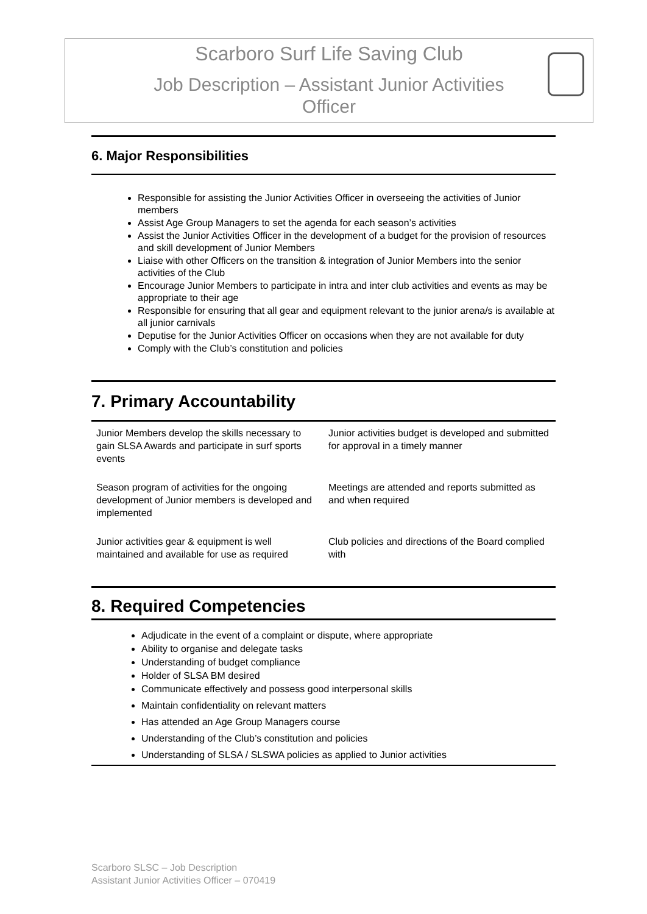Scarboro Surf Life Saving Club
Job Description – Assistant Junior Activities Officer
6. Major Responsibilities
Responsible for assisting the Junior Activities Officer in overseeing the activities of Junior members
Assist Age Group Managers to set the agenda for each season’s activities
Assist the Junior Activities Officer in the development of a budget for the provision of resources and skill development of Junior Members
Liaise with other Officers on the transition & integration of Junior Members into the senior activities of the Club
Encourage Junior Members to participate in intra and inter club activities and events as may be appropriate to their age
Responsible for ensuring that all gear and equipment relevant to the junior arena/s is available at all junior carnivals
Deputise for the Junior Activities Officer on occasions when they are not available for duty
Comply with the Club’s constitution and policies
7. Primary Accountability
| Junior Members develop the skills necessary to gain SLSA Awards and participate in surf sports events | Junior activities budget is developed and submitted for approval in a timely manner |
| Season program of activities for the ongoing development of Junior members is developed and implemented | Meetings are attended and reports submitted as and when required |
| Junior activities gear & equipment is well maintained and available for use as required | Club policies and directions of the Board complied with |
8. Required Competencies
Adjudicate in the event of a complaint or dispute, where appropriate
Ability to organise and delegate tasks
Understanding of budget compliance
Holder of SLSA BM desired
Communicate effectively and possess good interpersonal skills
Maintain confidentiality on relevant matters
Has attended an Age Group Managers course
Understanding of the Club’s constitution and policies
Understanding of SLSA / SLSWA policies as applied to Junior activities
Scarboro SLSC – Job Description
Assistant Junior Activities Officer – 070419